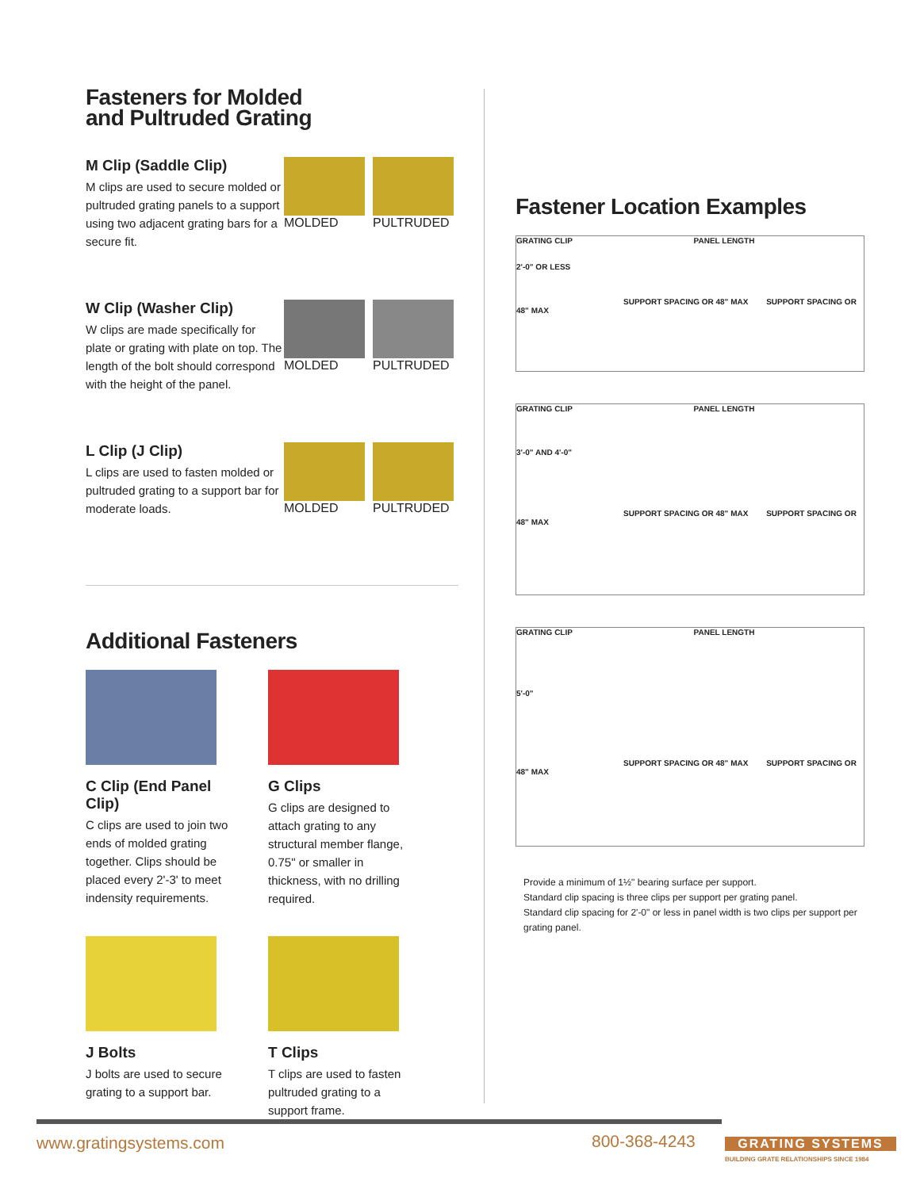Fasteners for Molded
and Pultruded Grating
M Clip (Saddle Clip)
M clips are used to secure molded or pultruded grating panels to a support using two adjacent grating bars for a secure fit.
MOLDED PULTRUDED
W Clip (Washer Clip)
W clips are made specifically for plate or grating with plate on top. The length of the bolt should correspond with the height of the panel.
MOLDED PULTRUDED
L Clip (J Clip)
L clips are used to fasten molded or pultruded grating to a support bar for moderate loads.
MOLDED PULTRUDED
Additional Fasteners
C Clip (End Panel Clip)
C clips are used to join two ends of molded grating together. Clips should be placed every 2'-3' to meet indensity requirements.
G Clips
G clips are designed to attach grating to any structural member flange, 0.75" or smaller in thickness, with no drilling required.
J Bolts
J bolts are used to secure grating to a support bar.
T Clips
T clips are used to fasten pultruded grating to a support frame.
Fastener Location Examples
GRATING CLIP PANEL LENGTH
2'-0" OR LESS
SUPPORT SPACING OR 48" MAX SUPPORT SPACING OR 48" MAX
GRATING CLIP PANEL LENGTH
3'-0" AND 4'-0"
SUPPORT SPACING OR 48" MAX SUPPORT SPACING OR 48" MAX
GRATING CLIP PANEL LENGTH
5'-0"
SUPPORT SPACING OR 48" MAX SUPPORT SPACING OR 48" MAX
Provide a minimum of 1½" bearing surface per support.
Standard clip spacing is three clips per support per grating panel.
Standard clip spacing for 2'-0" or less in panel width is two clips per support per grating panel.
www.gratingsystems.com 800-368-4243 GRATING SYSTEMS
BUILDING GRATE RELATIONSHIPS SINCE 1984